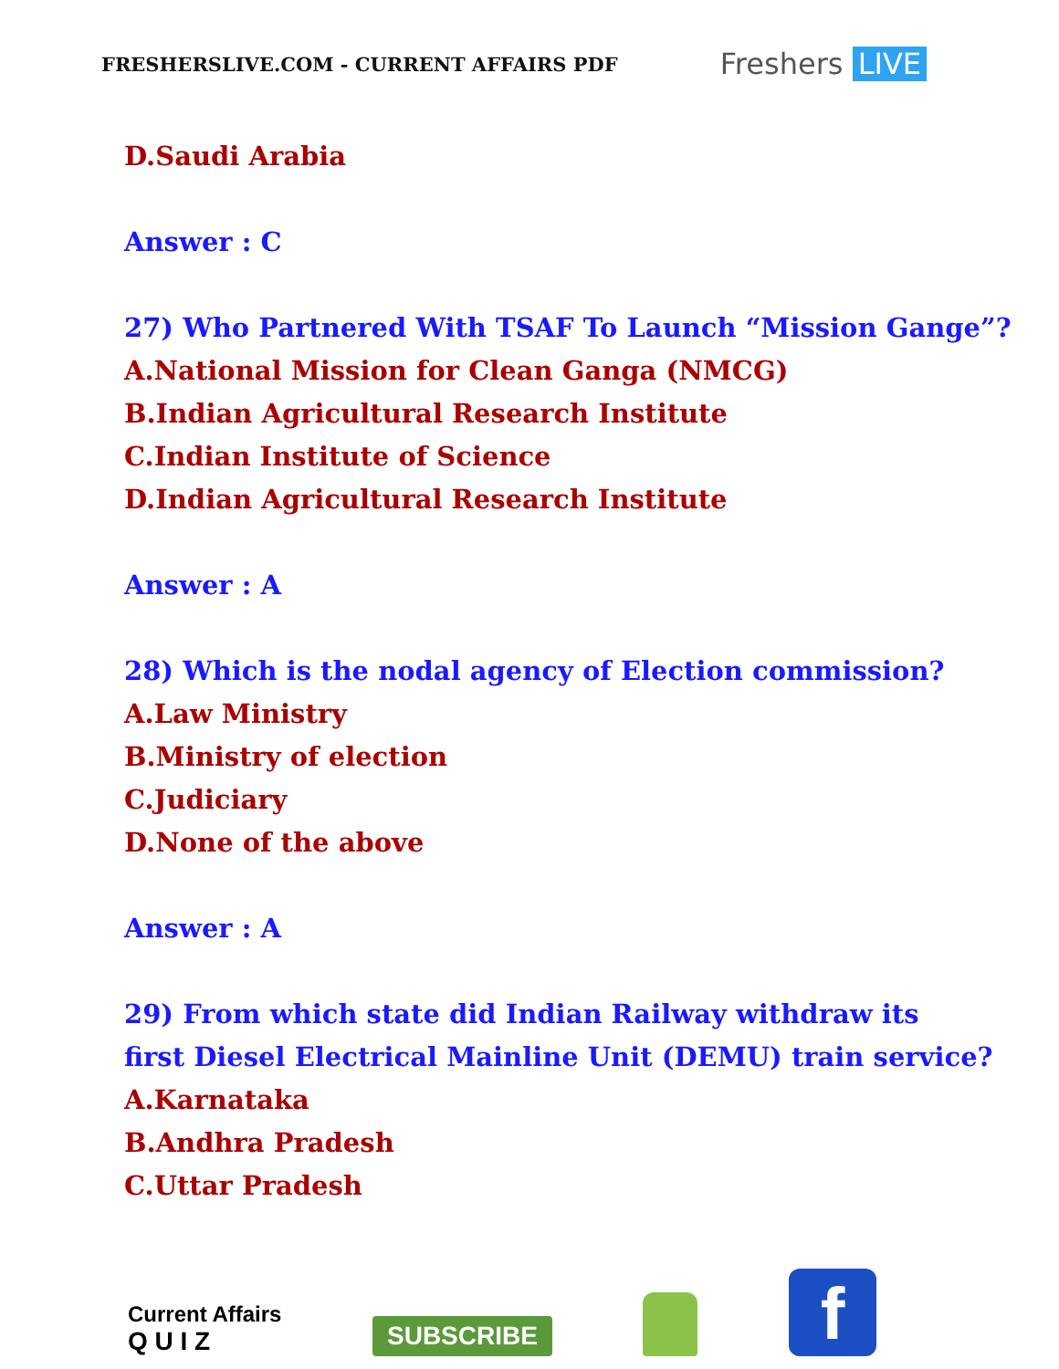FRESHERSLIVE.COM - CURRENT AFFAIRS PDF
Freshers LIVE
D.Saudi Arabia
Answer : C
27) Who Partnered With TSAF To Launch “Mission Gange”?
A.National Mission for Clean Ganga (NMCG)
B.Indian Agricultural Research Institute
C.Indian Institute of Science
D.Indian Agricultural Research Institute
Answer : A
28) Which is the nodal agency of Election commission?
A.Law Ministry
B.Ministry of election
C.Judiciary
D.None of the above
Answer : A
29) From which state did Indian Railway withdraw its
first Diesel Electrical Mainline Unit (DEMU) train service?
A.Karnataka
B.Andhra Pradesh
C.Uttar Pradesh
Current Affairs
Q U I Z
SUBSCRIBE
f